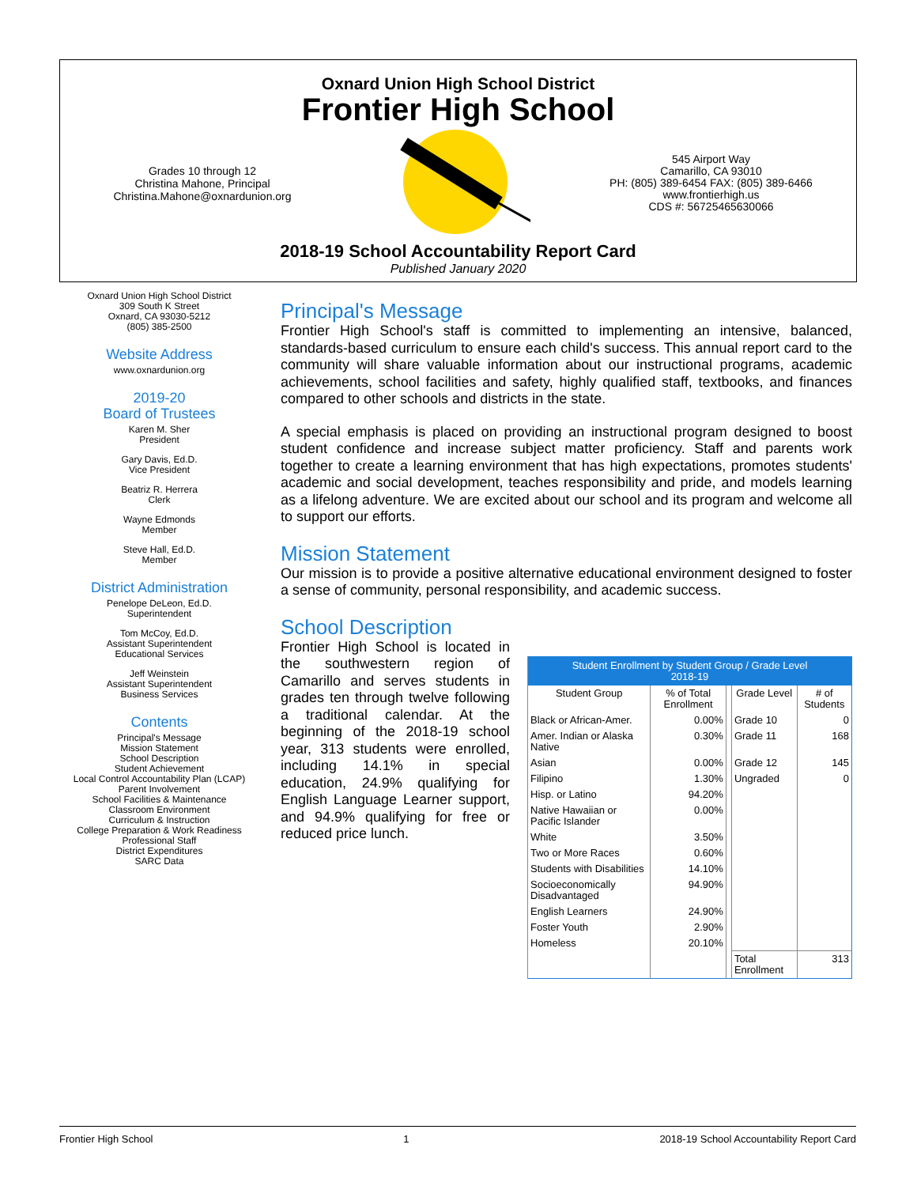Oxnard Union High School District
Frontier High School
Grades 10 through 12
Christina Mahone, Principal
Christina.Mahone@oxnardunion.org
545 Airport Way
Camarillo, CA 93010
PH: (805) 389-6454 FAX: (805) 389-6466
www.frontierhigh.us
CDS #: 56725465630066
2018-19 School Accountability Report Card
Published January 2020
Oxnard Union High School District
309 South K Street
Oxnard, CA 93030-5212
(805) 385-2500
Website Address
www.oxnardunion.org
2019-20
Board of Trustees
Karen M. Sher
President
Gary Davis, Ed.D.
Vice President
Beatriz R. Herrera
Clerk
Wayne Edmonds
Member
Steve Hall, Ed.D.
Member
District Administration
Penelope DeLeon, Ed.D.
Superintendent
Tom McCoy, Ed.D.
Assistant Superintendent
Educational Services
Jeff Weinstein
Assistant Superintendent
Business Services
Contents
Principal's Message
Mission Statement
School Description
Student Achievement
Local Control Accountability Plan (LCAP)
Parent Involvement
School Facilities & Maintenance
Classroom Environment
Curriculum & Instruction
College Preparation & Work Readiness
Professional Staff
District Expenditures
SARC Data
Principal's Message
Frontier High School's staff is committed to implementing an intensive, balanced, standards-based curriculum to ensure each child's success. This annual report card to the community will share valuable information about our instructional programs, academic achievements, school facilities and safety, highly qualified staff, textbooks, and finances compared to other schools and districts in the state.
A special emphasis is placed on providing an instructional program designed to boost student confidence and increase subject matter proficiency. Staff and parents work together to create a learning environment that has high expectations, promotes students' academic and social development, teaches responsibility and pride, and models learning as a lifelong adventure. We are excited about our school and its program and welcome all to support our efforts.
Mission Statement
Our mission is to provide a positive alternative educational environment designed to foster a sense of community, personal responsibility, and academic success.
School Description
Frontier High School is located in the southwestern region of Camarillo and serves students in grades ten through twelve following a traditional calendar. At the beginning of the 2018-19 school year, 313 students were enrolled, including 14.1% in special education, 24.9% qualifying for English Language Learner support, and 94.9% qualifying for free or reduced price lunch.
| Student Enrollment by Student Group / Grade Level 2018-19 | | | | |
| --- | --- | --- | --- | --- |
| Student Group | % of Total Enrollment | | Grade Level | # of Students |
| Black or African-Amer. | 0.00% | | Grade 10 | 0 |
| Amer. Indian or Alaska Native | 0.30% | | Grade 11 | 168 |
| Asian | 0.00% | | Grade 12 | 145 |
| Filipino | 1.30% | | Ungraded | 0 |
| Hisp. or Latino | 94.20% | | | |
| Native Hawaiian or Pacific Islander | 0.00% | | | |
| White | 3.50% | | | |
| Two or More Races | 0.60% | | | |
| Students with Disabilities | 14.10% | | | |
| Socioeconomically Disadvantaged | 94.90% | | | |
| English Learners | 24.90% | | | |
| Foster Youth | 2.90% | | | |
| Homeless | 20.10% | | | |
| | | | Total Enrollment | 313 |
Frontier High School 1 2018-19 School Accountability Report Card